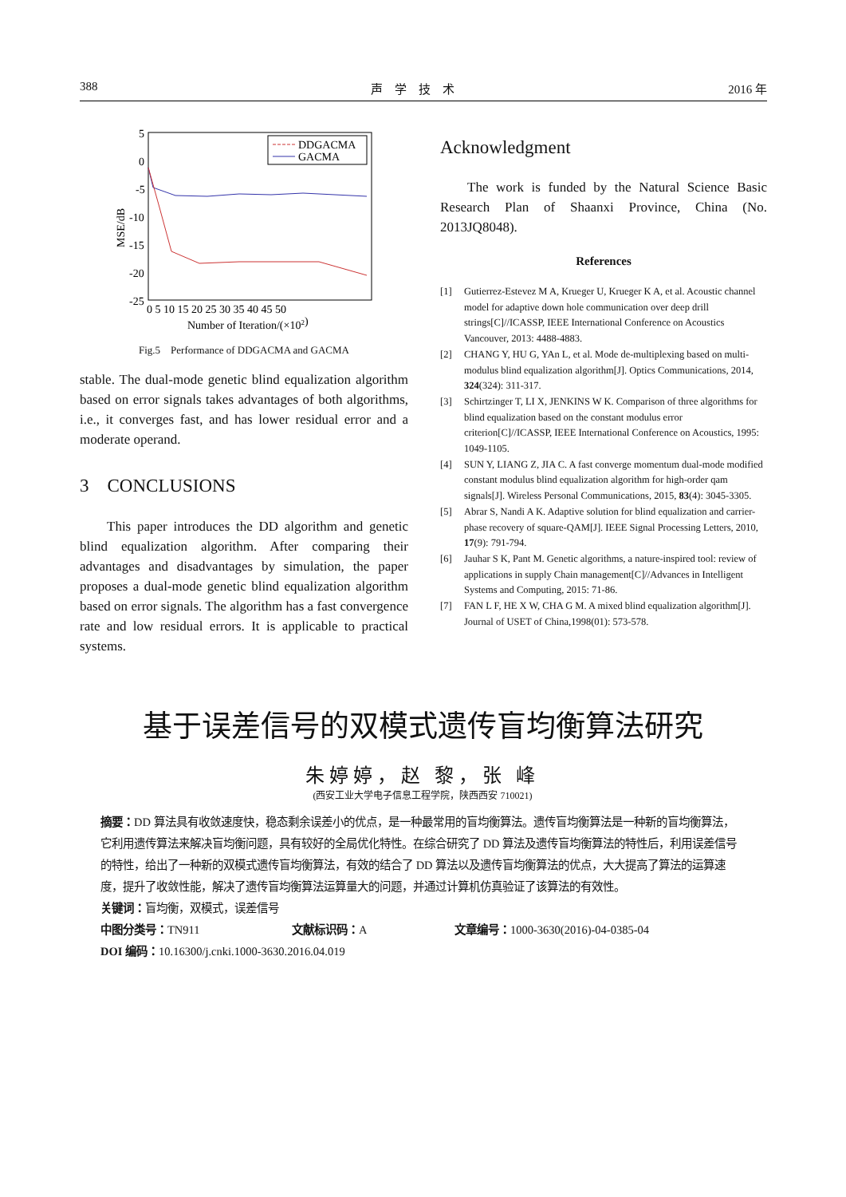388 声　学　技　术 2016 年
5
0
-5
-10
-15
-20
-25
0 5 10 15 20 25 30 35 40 45 50
Number of Iteration/(×102)
MSE/dB
DDGACMA
GACMA
Fig.5　Performance of DDGACMA and GACMA
stable. The dual-mode genetic blind equalization algorithm based on error signals takes advantages of both algorithms, i.e., it converges fast, and has lower residual error and a moderate operand.
3　CONCLUSIONS
This paper introduces the DD algorithm and genetic blind equalization algorithm. After comparing their advantages and disadvantages by simulation, the paper proposes a dual-mode genetic blind equalization algorithm based on error signals. The algorithm has a fast convergence rate and low residual errors. It is applicable to practical systems.
Acknowledgment
The work is funded by the Natural Science Basic Research Plan of Shaanxi Province, China (No. 2013JQ8048).
References
[1] Gutierrez-Estevez M A, Krueger U, Krueger K A, et al. Acoustic channel model for adaptive down hole communication over deep drill strings[C]//ICASSP, IEEE International Conference on Acoustics Vancouver, 2013: 4488-4883.
[2] CHANG Y, HU G, YAn L, et al. Mode de-multiplexing based on multi-modulus blind equalization algorithm[J]. Optics Communications, 2014, 324(324): 311-317.
[3] Schirtzinger T, LI X, JENKINS W K. Comparison of three algorithms for blind equalization based on the constant modulus error criterion[C]//ICASSP, IEEE International Conference on Acoustics, 1995: 1049-1105.
[4] SUN Y, LIANG Z, JIA C. A fast converge momentum dual-mode modified constant modulus blind equalization algorithm for high-order qam signals[J]. Wireless Personal Communications, 2015, 83(4): 3045-3305.
[5] Abrar S, Nandi A K. Adaptive solution for blind equalization and carrier-phase recovery of square-QAM[J]. IEEE Signal Processing Letters, 2010, 17(9): 791-794.
[6] Jauhar S K, Pant M. Genetic algorithms, a nature-inspired tool: review of applications in supply Chain management[C]//Advances in Intelligent Systems and Computing, 2015: 71-86.
[7] FAN L F, HE X W, CHA G M. A mixed blind equalization algorithm[J]. Journal of USET of China,1998(01): 573-578.
基于误差信号的双模式遗传盲均衡算法研究
朱婷婷，赵 黎，张 峰
(西安工业大学电子信息工程学院，陕西西安 710021)
摘要：DD 算法具有收敛速度快，稳态剩余误差小的优点，是一种最常用的盲均衡算法。遗传盲均衡算法是一种新的盲均衡算法，它利用遗传算法来解决盲均衡问题，具有较好的全局优化特性。在综合研究了 DD 算法及遗传盲均衡算法的特性后，利用误差信号的特性，给出了一种新的双模式遗传盲均衡算法，有效的结合了 DD 算法以及遗传盲均衡算法的优点，大大提高了算法的运算速度，提升了收敛性能，解决了遗传盲均衡算法运算量大的问题，并通过计算机仿真验证了该算法的有效性。
关键词：盲均衡，双模式，误差信号
中图分类号：TN911 文献标识码：A 文章编号：1000-3630(2016)-04-0385-04
DOI 编码：10.16300/j.cnki.1000-3630.2016.04.019